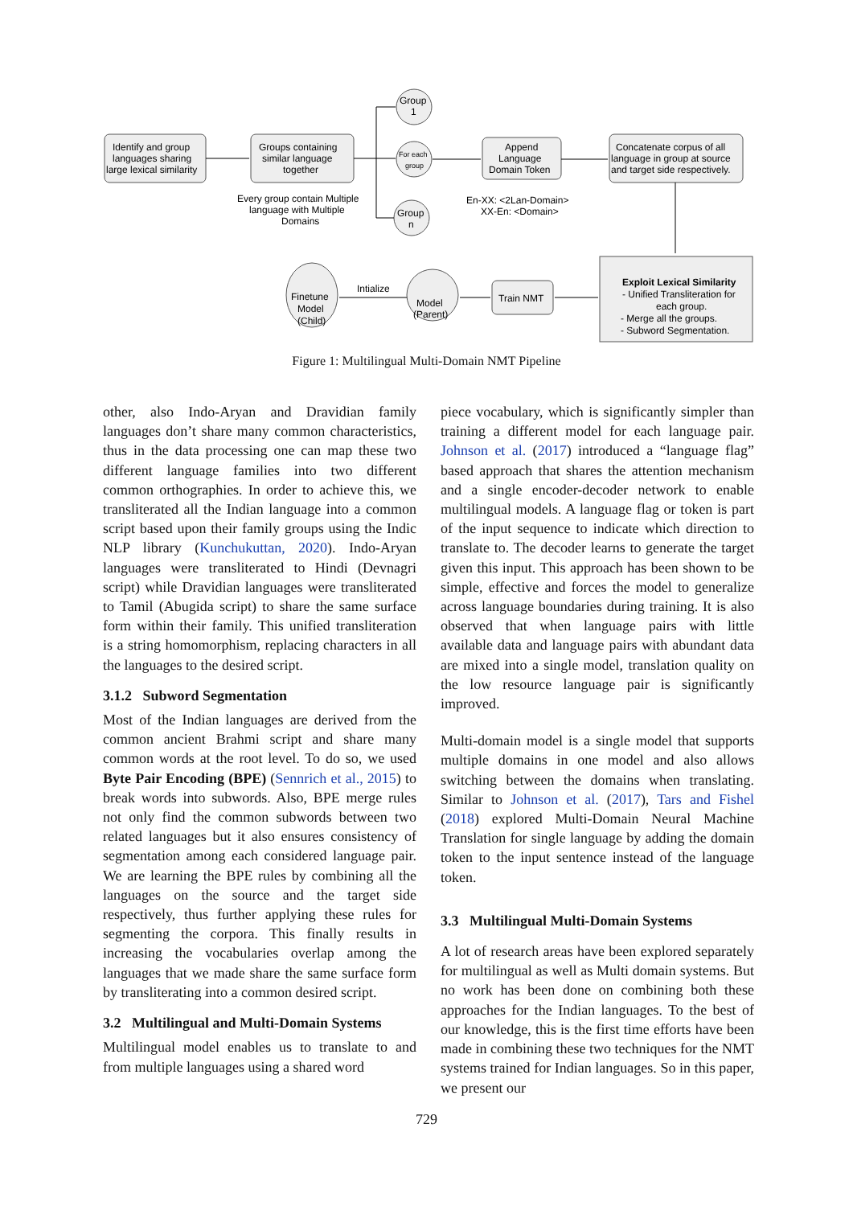Identify and group
languages sharing
large lexical similarity
Groups containing
similar language
together
Every group contain Multiple
language with Multiple
Domains
Group
1
For each
group
Group
n
Append
Language
Domain Token
En-XX: <2Lan-Domain>
XX-En: <Domain>
Concatenate corpus of all
language in group at source
and target side respectively.
Train NMT
Exploit Lexical Similarity
- Unified Transliteration for
each group.
- Merge all the groups.
- Subword Segmentation.
Model
(Parent)
Intialize
Finetune
Model
(Child)
Figure 1: Multilingual Multi-Domain NMT Pipeline
other, also Indo-Aryan and Dravidian family languages don’t share many common characteristics, thus in the data processing one can map these two different language families into two different common orthographies. In order to achieve this, we transliterated all the Indian language into a common script based upon their family groups using the Indic NLP library (Kunchukuttan, 2020). Indo-Aryan languages were transliterated to Hindi (Devnagri script) while Dravidian languages were transliterated to Tamil (Abugida script) to share the same surface form within their family. This unified transliteration is a string homomorphism, replacing characters in all the languages to the desired script.
3.1.2 Subword Segmentation
Most of the Indian languages are derived from the common ancient Brahmi script and share many common words at the root level. To do so, we used Byte Pair Encoding (BPE) (Sennrich et al., 2015) to break words into subwords. Also, BPE merge rules not only find the common subwords between two related languages but it also ensures consistency of segmentation among each considered language pair. We are learning the BPE rules by combining all the languages on the source and the target side respectively, thus further applying these rules for segmenting the corpora. This finally results in increasing the vocabularies overlap among the languages that we made share the same surface form by transliterating into a common desired script.
3.2 Multilingual and Multi-Domain Systems
Multilingual model enables us to translate to and from multiple languages using a shared word
piece vocabulary, which is significantly simpler than training a different model for each language pair. Johnson et al. (2017) introduced a “language flag” based approach that shares the attention mechanism and a single encoder-decoder network to enable multilingual models. A language flag or token is part of the input sequence to indicate which direction to translate to. The decoder learns to generate the target given this input. This approach has been shown to be simple, effective and forces the model to generalize across language boundaries during training. It is also observed that when language pairs with little available data and language pairs with abundant data are mixed into a single model, translation quality on the low resource language pair is significantly improved.
Multi-domain model is a single model that supports multiple domains in one model and also allows switching between the domains when translating. Similar to Johnson et al. (2017), Tars and Fishel (2018) explored Multi-Domain Neural Machine Translation for single language by adding the domain token to the input sentence instead of the language token.
3.3 Multilingual Multi-Domain Systems
A lot of research areas have been explored separately for multilingual as well as Multi domain systems. But no work has been done on combining both these approaches for the Indian languages. To the best of our knowledge, this is the first time efforts have been made in combining these two techniques for the NMT systems trained for Indian languages. So in this paper, we present our
729